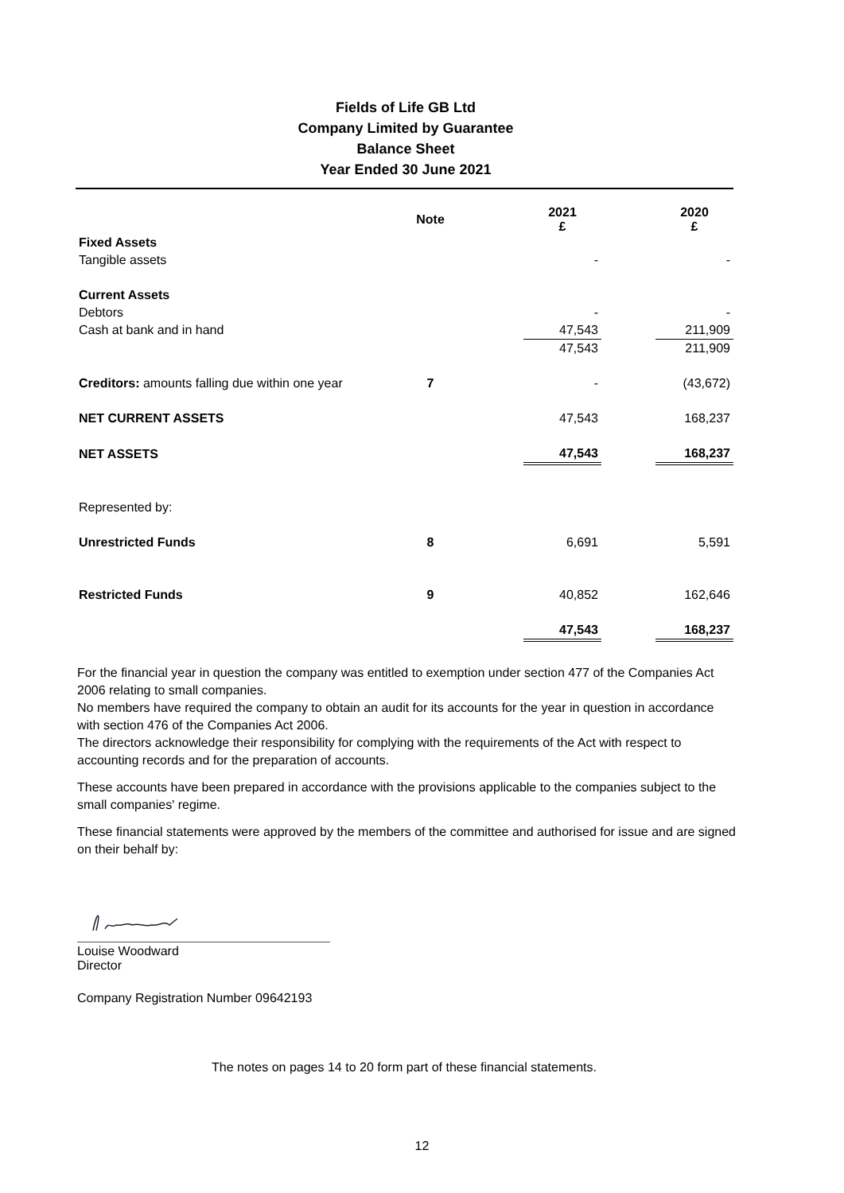Fields of Life GB Ltd
Company Limited by Guarantee
Balance Sheet
Year Ended 30 June 2021
| | Note | | 2021 £ | | 2020 £ |
| --- | --- | --- | --- | --- | --- |
| Fixed Assets | | | | | |
| Tangible assets | | | - | | - |
| Current Assets | | | | | |
| Debtors | | | - | | - |
| Cash at bank and in hand | | | 47,543 | | 211,909 |
| | | | 47,543 | | 211,909 |
| Creditors: amounts falling due within one year | 7 | | - | | (43,672) |
| NET CURRENT ASSETS | | | 47,543 | | 168,237 |
| NET ASSETS | | | 47,543 | | 168,237 |
| Represented by: | | | | | |
| Unrestricted Funds | 8 | | 6,691 | | 5,591 |
| Restricted Funds | 9 | | 40,852 | | 162,646 |
| | | | 47,543 | | 168,237 |
For the financial year in question the company was entitled to exemption under section 477 of the Companies Act 2006 relating to small companies.
No members have required the company to obtain an audit for its accounts for the year in question in accordance with section 476 of the Companies Act 2006.
The directors acknowledge their responsibility for complying with the requirements of the Act with respect to accounting records and for the preparation of accounts.
These accounts have been prepared in accordance with the provisions applicable to the companies subject to the small companies' regime.
These financial statements were approved by the members of the committee and authorised for issue and are signed on their behalf by:
Louise Woodward
Director
Company Registration Number 09642193
The notes on pages 14 to 20 form part of these financial statements.
12